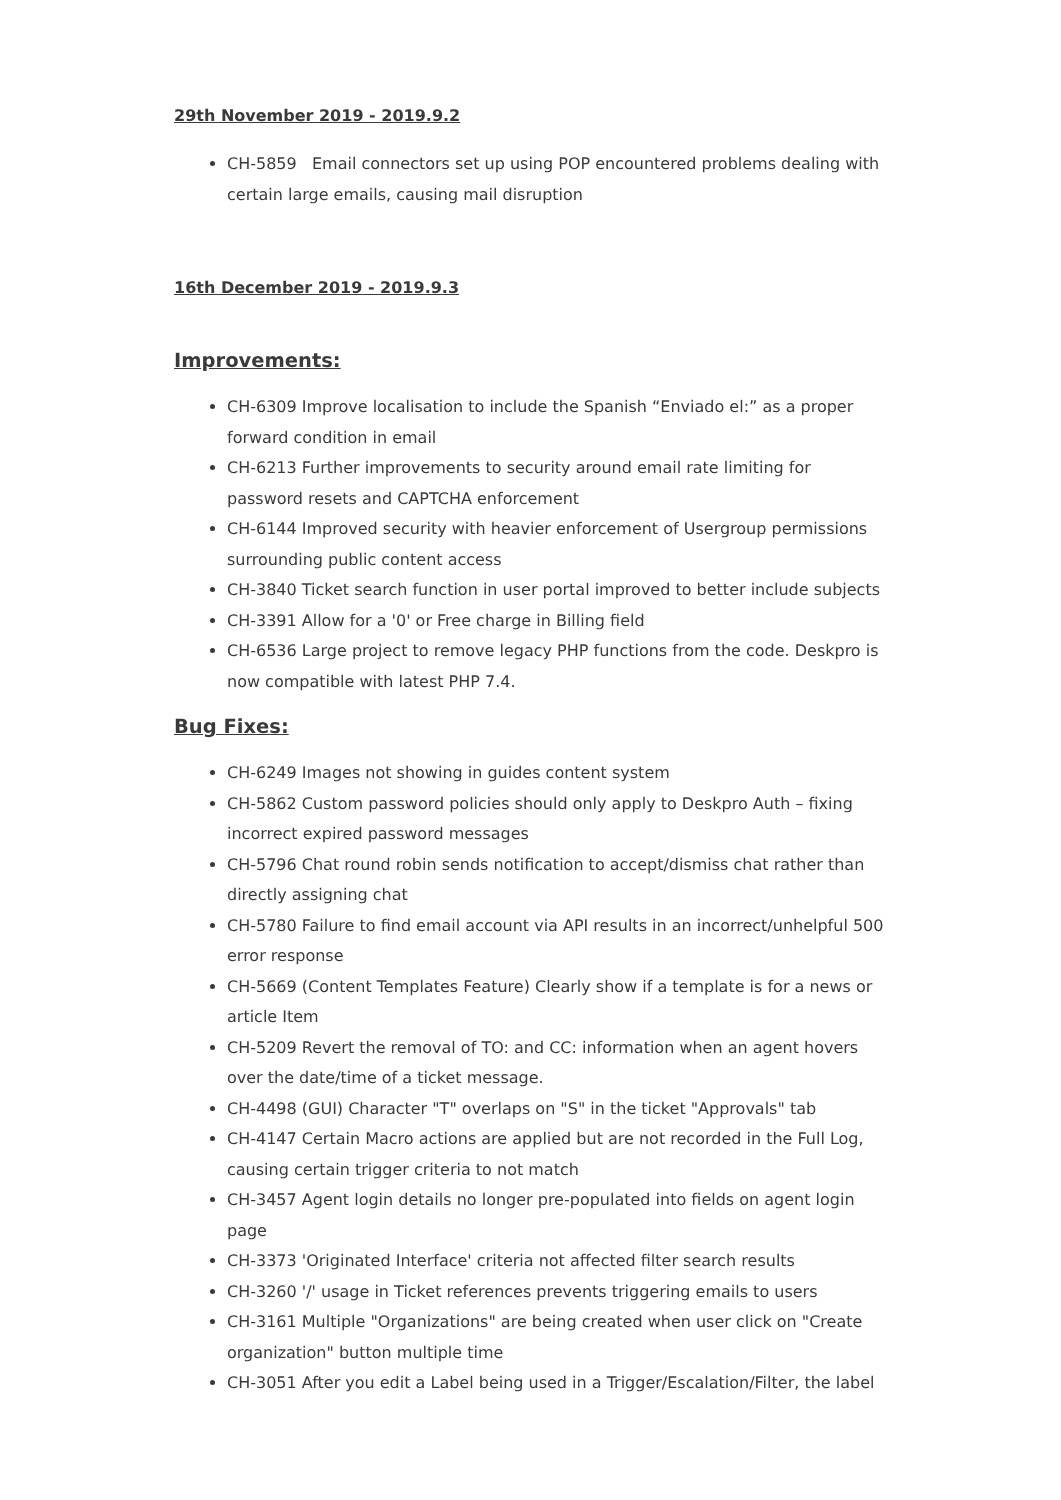29th November 2019 - 2019.9.2
CH-5859 Email connectors set up using POP encountered problems dealing with certain large emails, causing mail disruption
16th December 2019 - 2019.9.3
Improvements:
CH-6309 Improve localisation to include the Spanish “Enviado el:” as a proper forward condition in email
CH-6213 Further improvements to security around email rate limiting for password resets and CAPTCHA enforcement
CH-6144 Improved security with heavier enforcement of Usergroup permissions surrounding public content access
CH-3840 Ticket search function in user portal improved to better include subjects
CH-3391 Allow for a '0' or Free charge in Billing field
CH-6536 Large project to remove legacy PHP functions from the code. Deskpro is now compatible with latest PHP 7.4.
Bug Fixes:
CH-6249 Images not showing in guides content system
CH-5862 Custom password policies should only apply to Deskpro Auth – fixing incorrect expired password messages
CH-5796 Chat round robin sends notification to accept/dismiss chat rather than directly assigning chat
CH-5780 Failure to find email account via API results in an incorrect/unhelpful 500 error response
CH-5669 (Content Templates Feature) Clearly show if a template is for a news or article Item
CH-5209 Revert the removal of TO: and CC: information when an agent hovers over the date/time of a ticket message.
CH-4498 (GUI) Character "T" overlaps on "S" in the ticket "Approvals" tab
CH-4147 Certain Macro actions are applied but are not recorded in the Full Log, causing certain trigger criteria to not match
CH-3457 Agent login details no longer pre-populated into fields on agent login page
CH-3373 'Originated Interface' criteria not affected filter search results
CH-3260 '/' usage in Ticket references prevents triggering emails to users
CH-3161 Multiple "Organizations" are being created when user click on "Create organization" button multiple time
CH-3051 After you edit a Label being used in a Trigger/Escalation/Filter, the label